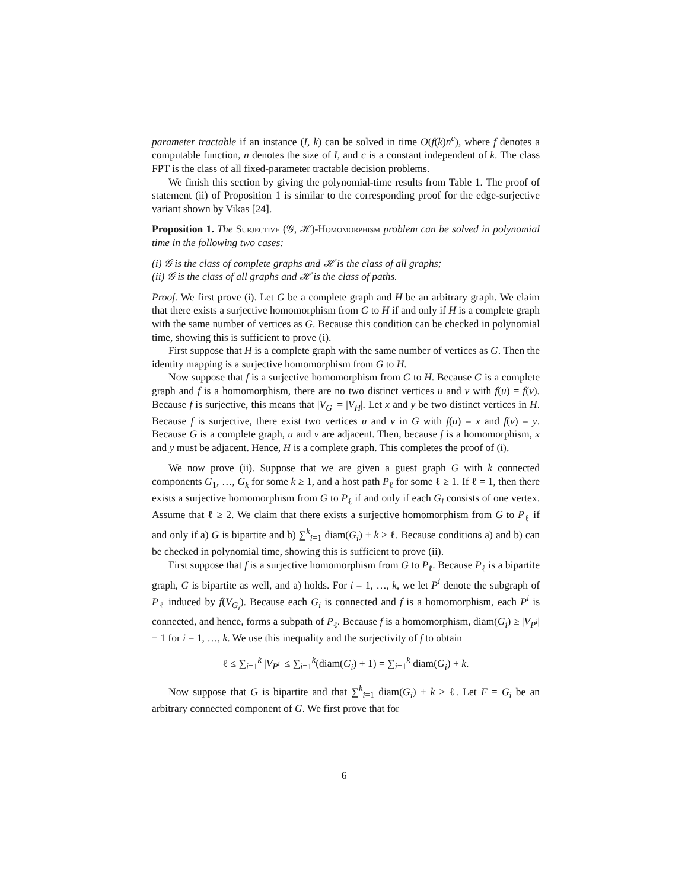parameter tractable if an instance (I, k) can be solved in time O(f(k)n<sup>c</sup>), where f denotes a computable function, n denotes the size of I, and c is a constant independent of k. The class FPT is the class of all fixed-parameter tractable decision problems.
We finish this section by giving the polynomial-time results from Table 1. The proof of statement (ii) of Proposition 1 is similar to the corresponding proof for the edge-surjective variant shown by Vikas [24].
Proposition 1. The Surjective (𝒢, ℋ)-Homomorphism problem can be solved in polynomial time in the following two cases:
(i) 𝒢 is the class of complete graphs and ℋ is the class of all graphs;
(ii) 𝒢 is the class of all graphs and ℋ is the class of paths.
Proof. We first prove (i). Let G be a complete graph and H be an arbitrary graph. We claim that there exists a surjective homomorphism from G to H if and only if H is a complete graph with the same number of vertices as G. Because this condition can be checked in polynomial time, showing this is sufficient to prove (i).
First suppose that H is a complete graph with the same number of vertices as G. Then the identity mapping is a surjective homomorphism from G to H.
Now suppose that f is a surjective homomorphism from G to H. Because G is a complete graph and f is a homomorphism, there are no two distinct vertices u and v with f(u) = f(v). Because f is surjective, this means that |V<sub>G</sub>| = |V<sub>H</sub>|. Let x and y be two distinct vertices in H. Because f is surjective, there exist two vertices u and v in G with f(u) = x and f(v) = y. Because G is a complete graph, u and v are adjacent. Then, because f is a homomorphism, x and y must be adjacent. Hence, H is a complete graph. This completes the proof of (i).
We now prove (ii). Suppose that we are given a guest graph G with k connected components G<sub>1</sub>, …, G<sub>k</sub> for some k ≥ 1, and a host path P<sub>ℓ</sub> for some ℓ ≥ 1. If ℓ = 1, then there exists a surjective homomorphism from G to P<sub>ℓ</sub> if and only if each G<sub>i</sub> consists of one vertex. Assume that ℓ ≥ 2. We claim that there exists a surjective homomorphism from G to P<sub>ℓ</sub> if and only if a) G is bipartite and b) ∑<sup>k</sup><sub>i=1</sub> diam(G<sub>i</sub>) + k ≥ ℓ. Because conditions a) and b) can be checked in polynomial time, showing this is sufficient to prove (ii).
First suppose that f is a surjective homomorphism from G to P<sub>ℓ</sub>. Because P<sub>ℓ</sub> is a bipartite graph, G is bipartite as well, and a) holds. For i = 1, …, k, we let P<sup>i</sup> denote the subgraph of P<sub>ℓ</sub> induced by f(V<sub>G<sub>i</sub></sub>). Because each G<sub>i</sub> is connected and f is a homomorphism, each P<sup>i</sup> is connected, and hence, forms a subpath of P<sub>ℓ</sub>. Because f is a homomorphism, diam(G<sub>i</sub>) ≥ |V<sub>P<sup>i</sup></sub>| − 1 for i = 1, …, k. We use this inequality and the surjectivity of f to obtain
ℓ ≤ ∑<sub>i=1</sub><sup>k</sup> |V<sub>P<sup>i</sup></sub>| ≤ ∑<sub>i=1</sub><sup>k</sup>(diam(G<sub>i</sub>) + 1) = ∑<sub>i=1</sub><sup>k</sup> diam(G<sub>i</sub>) + k.
Now suppose that G is bipartite and that ∑<sup>k</sup><sub>i=1</sub> diam(G<sub>i</sub>) + k ≥ ℓ. Let F = G<sub>i</sub> be an arbitrary connected component of G. We first prove that for
6